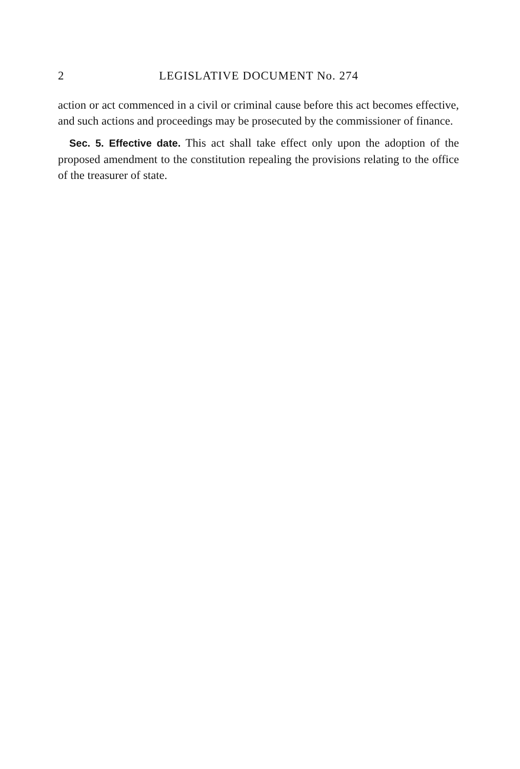2 LEGISLATIVE DOCUMENT No. 274
action or act commenced in a civil or criminal cause before this act becomes effective, and such actions and proceedings may be prosecuted by the commissioner of finance.
Sec. 5. Effective date. This act shall take effect only upon the adoption of the proposed amendment to the constitution repealing the provisions relating to the office of the treasurer of state.